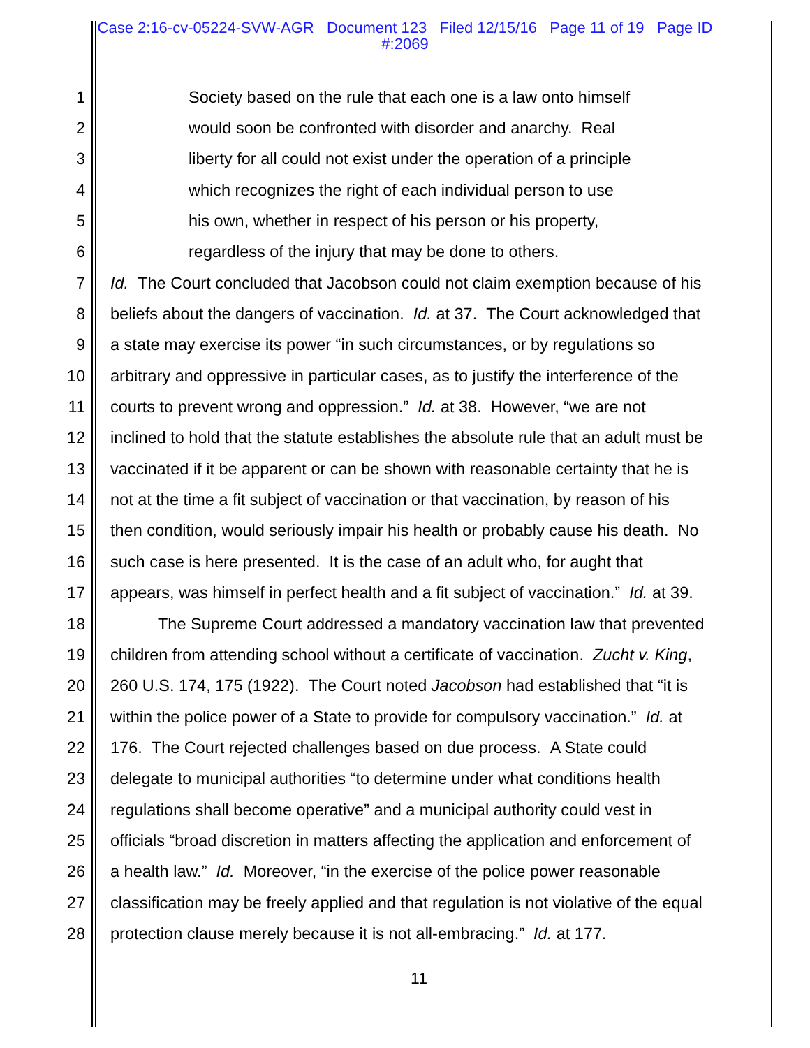Case 2:16-cv-05224-SVW-AGR Document 123 Filed 12/15/16 Page 11 of 19 Page ID
#:2069
1 Society based on the rule that each one is a law onto himself
2 would soon be confronted with disorder and anarchy. Real
3 liberty for all could not exist under the operation of a principle
4 which recognizes the right of each individual person to use
5 his own, whether in respect of his person or his property,
6 regardless of the injury that may be done to others.
7 Id. The Court concluded that Jacobson could not claim exemption because of his
8 beliefs about the dangers of vaccination. Id. at 37. The Court acknowledged that
9 a state may exercise its power “in such circumstances, or by regulations so
10 arbitrary and oppressive in particular cases, as to justify the interference of the
11 courts to prevent wrong and oppression.” Id. at 38. However, “we are not
12 inclined to hold that the statute establishes the absolute rule that an adult must be
13 vaccinated if it be apparent or can be shown with reasonable certainty that he is
14 not at the time a fit subject of vaccination or that vaccination, by reason of his
15 then condition, would seriously impair his health or probably cause his death. No
16 such case is here presented. It is the case of an adult who, for aught that
17 appears, was himself in perfect health and a fit subject of vaccination.” Id. at 39.
18 The Supreme Court addressed a mandatory vaccination law that prevented
19 children from attending school without a certificate of vaccination. Zucht v. King,
20 260 U.S. 174, 175 (1922). The Court noted Jacobson had established that “it is
21 within the police power of a State to provide for compulsory vaccination.” Id. at
22 176. The Court rejected challenges based on due process. A State could
23 delegate to municipal authorities “to determine under what conditions health
24 regulations shall become operative” and a municipal authority could vest in
25 officials “broad discretion in matters affecting the application and enforcement of
26 a health law.” Id. Moreover, “in the exercise of the police power reasonable
27 classification may be freely applied and that regulation is not violative of the equal
28 protection clause merely because it is not all-embracing.” Id. at 177.
11